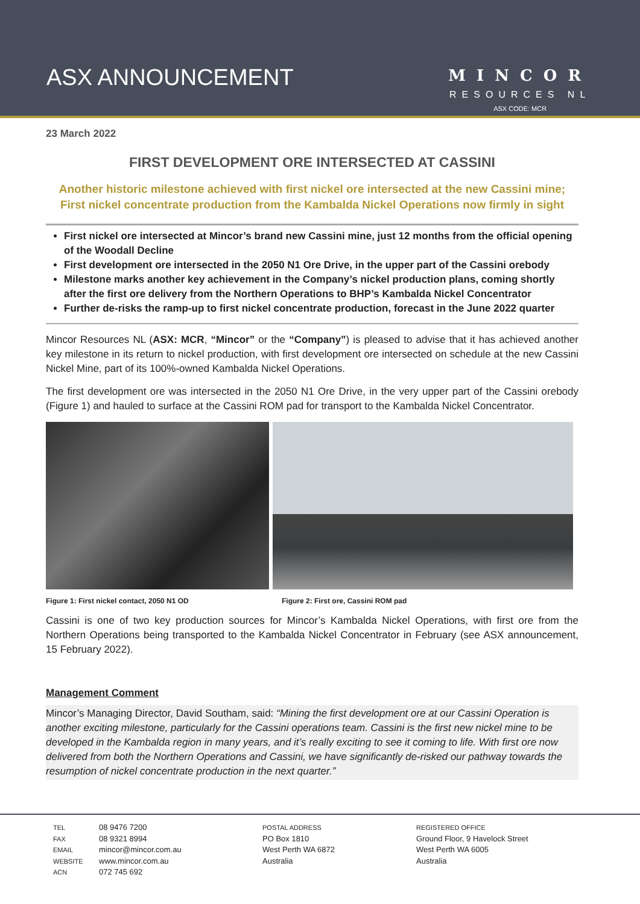ASX ANNOUNCEMENT
MINCOR
RESOURCES NL
ASX CODE: MCR
23 March 2022
FIRST DEVELOPMENT ORE INTERSECTED AT CASSINI
Another historic milestone achieved with first nickel ore intersected at the new Cassini mine;
First nickel concentrate production from the Kambalda Nickel Operations now firmly in sight
First nickel ore intersected at Mincor’s brand new Cassini mine, just 12 months from the official opening of the Woodall Decline
First development ore intersected in the 2050 N1 Ore Drive, in the upper part of the Cassini orebody
Milestone marks another key achievement in the Company’s nickel production plans, coming shortly after the first ore delivery from the Northern Operations to BHP’s Kambalda Nickel Concentrator
Further de-risks the ramp-up to first nickel concentrate production, forecast in the June 2022 quarter
Mincor Resources NL (ASX: MCR, “Mincor” or the “Company”) is pleased to advise that it has achieved another key milestone in its return to nickel production, with first development ore intersected on schedule at the new Cassini Nickel Mine, part of its 100%-owned Kambalda Nickel Operations.
The first development ore was intersected in the 2050 N1 Ore Drive, in the very upper part of the Cassini orebody (Figure 1) and hauled to surface at the Cassini ROM pad for transport to the Kambalda Nickel Concentrator.
Figure 1: First nickel contact, 2050 N1 OD Figure 2: First ore, Cassini ROM pad
Cassini is one of two key production sources for Mincor’s Kambalda Nickel Operations, with first ore from the Northern Operations being transported to the Kambalda Nickel Concentrator in February (see ASX announcement, 15 February 2022).
Management Comment
Mincor’s Managing Director, David Southam, said: “Mining the first development ore at our Cassini Operation is another exciting milestone, particularly for the Cassini operations team. Cassini is the first new nickel mine to be developed in the Kambalda region in many years, and it’s really exciting to see it coming to life. With first ore now delivered from both the Northern Operations and Cassini, we have significantly de-risked our pathway towards the resumption of nickel concentrate production in the next quarter.”
TEL
FAX
EMAIL
WEBSITE
ACN
08 9476 7200
08 9321 8994
mincor@mincor.com.au
www.mincor.com.au
072 745 692
POSTAL ADDRESS
PO Box 1810
West Perth WA 6872
Australia
REGISTERED OFFICE
Ground Floor, 9 Havelock Street
West Perth WA 6005
Australia